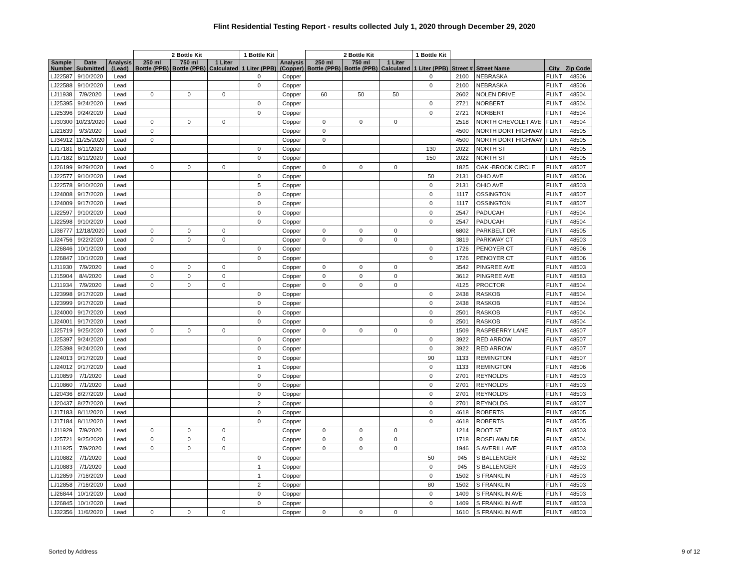Flint Residential Testing Report - results collected July 1, 2020 through December 29, 2020
| | | | 2 Bottle Kit | | | 1 Bottle Kit | | 2 Bottle Kit | | | 1 Bottle Kit | | | | |
| --- | --- | --- | --- | --- | --- | --- | --- | --- | --- | --- | --- | --- | --- | --- | --- |
| Sample Number | Date Submitted | Analysis (Lead) | 250 ml Bottle (PPB) | 750 ml Bottle (PPB) | 1 Liter Calculated | 1 Liter (PPB) | Analysis (Copper) | 250 ml Bottle (PPB) | 750 ml Bottle (PPB) | 1 Liter Calculated | 1 Liter (PPB) | Street # | Street Name | City | Zip Code |
| LJ22587 | 9/10/2020 | Lead | | | | 0 | Copper | | | | 0 | 2100 | NEBRASKA | FLINT | 48506 |
| LJ22588 | 9/10/2020 | Lead | | | | 0 | Copper | | | | 0 | 2100 | NEBRASKA | FLINT | 48506 |
| LJ11938 | 7/9/2020 | Lead | 0 | 0 | 0 | | Copper | 60 | 50 | 50 | | 2602 | NOLEN DRIVE | FLINT | 48504 |
| LJ25395 | 9/24/2020 | Lead | | | | 0 | Copper | | | | 0 | 2721 | NORBERT | FLINT | 48504 |
| LJ25396 | 9/24/2020 | Lead | | | | 0 | Copper | | | | 0 | 2721 | NORBERT | FLINT | 48504 |
| LJ30300 | 10/23/2020 | Lead | 0 | 0 | 0 | | Copper | 0 | 0 | 0 | | 2518 | NORTH CHEVOLET AVE | FLINT | 48504 |
| LJ21639 | 9/3/2020 | Lead | 0 | | | | Copper | 0 | | | | 4500 | NORTH DORT HIGHWAY | FLINT | 48505 |
| LJ34912 | 11/25/2020 | Lead | 0 | | | | Copper | 0 | | | | 4500 | NORTH DORT HIGHWAY | FLINT | 48505 |
| LJ17181 | 8/11/2020 | Lead | | | | 0 | Copper | | | | 130 | 2022 | NORTH ST | FLINT | 48505 |
| LJ17182 | 8/11/2020 | Lead | | | | 0 | Copper | | | | 150 | 2022 | NORTH ST | FLINT | 48505 |
| LJ26199 | 9/29/2020 | Lead | 0 | 0 | 0 | | Copper | 0 | 0 | 0 | | 1825 | OAK -BROOK CIRCLE | FLINT | 48507 |
| LJ22577 | 9/10/2020 | Lead | | | | 0 | Copper | | | | 50 | 2131 | OHIO AVE | FLINT | 48506 |
| LJ22578 | 9/10/2020 | Lead | | | | 5 | Copper | | | | 0 | 2131 | OHIO AVE | FLINT | 48503 |
| LJ24008 | 9/17/2020 | Lead | | | | 0 | Copper | | | | 0 | 1117 | OSSINGTON | FLINT | 48507 |
| LJ24009 | 9/17/2020 | Lead | | | | 0 | Copper | | | | 0 | 1117 | OSSINGTON | FLINT | 48507 |
| LJ22597 | 9/10/2020 | Lead | | | | 0 | Copper | | | | 0 | 2547 | PADUCAH | FLINT | 48504 |
| LJ22598 | 9/10/2020 | Lead | | | | 0 | Copper | | | | 0 | 2547 | PADUCAH | FLINT | 48504 |
| LJ38777 | 12/18/2020 | Lead | 0 | 0 | 0 | | Copper | 0 | 0 | 0 | | 6802 | PARKBELT DR | FLINT | 48505 |
| LJ24756 | 9/22/2020 | Lead | 0 | 0 | 0 | | Copper | 0 | 0 | 0 | | 3819 | PARKWAY CT | FLINT | 48503 |
| LJ26846 | 10/1/2020 | Lead | | | | 0 | Copper | | | | 0 | 1726 | PENOYER CT | FLINT | 48506 |
| LJ26847 | 10/1/2020 | Lead | | | | 0 | Copper | | | | 0 | 1726 | PENOYER CT | FLINT | 48506 |
| LJ11930 | 7/9/2020 | Lead | 0 | 0 | 0 | | Copper | 0 | 0 | 0 | | 3542 | PINGREE AVE | FLINT | 48503 |
| LJ15904 | 8/4/2020 | Lead | 0 | 0 | 0 | | Copper | 0 | 0 | 0 | | 3612 | PINGREE AVE | FLINT | 48583 |
| LJ11934 | 7/9/2020 | Lead | 0 | 0 | 0 | | Copper | 0 | 0 | 0 | | 4125 | PROCTOR | FLINT | 48504 |
| LJ23998 | 9/17/2020 | Lead | | | | 0 | Copper | | | | 0 | 2438 | RASKOB | FLINT | 48504 |
| LJ23999 | 9/17/2020 | Lead | | | | 0 | Copper | | | | 0 | 2438 | RASKOB | FLINT | 48504 |
| LJ24000 | 9/17/2020 | Lead | | | | 0 | Copper | | | | 0 | 2501 | RASKOB | FLINT | 48504 |
| LJ24001 | 9/17/2020 | Lead | | | | 0 | Copper | | | | 0 | 2501 | RASKOB | FLINT | 48504 |
| LJ25719 | 9/25/2020 | Lead | 0 | 0 | 0 | | Copper | 0 | 0 | 0 | | 1509 | RASPBERRY LANE | FLINT | 48507 |
| LJ25397 | 9/24/2020 | Lead | | | | 0 | Copper | | | | 0 | 3922 | RED ARROW | FLINT | 48507 |
| LJ25398 | 9/24/2020 | Lead | | | | 0 | Copper | | | | 0 | 3922 | RED ARROW | FLINT | 48507 |
| LJ24013 | 9/17/2020 | Lead | | | | 0 | Copper | | | | 90 | 1133 | REMINGTON | FLINT | 48507 |
| LJ24012 | 9/17/2020 | Lead | | | | 1 | Copper | | | | 0 | 1133 | REMINGTON | FLINT | 48506 |
| LJ10859 | 7/1/2020 | Lead | | | | 0 | Copper | | | | 0 | 2701 | REYNOLDS | FLINT | 48503 |
| LJ10860 | 7/1/2020 | Lead | | | | 0 | Copper | | | | 0 | 2701 | REYNOLDS | FLINT | 48503 |
| LJ20436 | 8/27/2020 | Lead | | | | 0 | Copper | | | | 0 | 2701 | REYNOLDS | FLINT | 48503 |
| LJ20437 | 8/27/2020 | Lead | | | | 2 | Copper | | | | 0 | 2701 | REYNOLDS | FLINT | 48507 |
| LJ17183 | 8/11/2020 | Lead | | | | 0 | Copper | | | | 0 | 4618 | ROBERTS | FLINT | 48505 |
| LJ17184 | 8/11/2020 | Lead | | | | 0 | Copper | | | | 0 | 4618 | ROBERTS | FLINT | 48505 |
| LJ11929 | 7/9/2020 | Lead | 0 | 0 | 0 | | Copper | 0 | 0 | 0 | | 1214 | ROOT ST | FLINT | 48503 |
| LJ25721 | 9/25/2020 | Lead | 0 | 0 | 0 | | Copper | 0 | 0 | 0 | | 1718 | ROSELAWN DR | FLINT | 48504 |
| LJ11925 | 7/9/2020 | Lead | 0 | 0 | 0 | | Copper | 0 | 0 | 0 | | 1946 | S AVERILL AVE | FLINT | 48503 |
| LJ10882 | 7/1/2020 | Lead | | | | 0 | Copper | | | | 50 | 945 | S BALLENGER | FLINT | 48532 |
| LJ10883 | 7/1/2020 | Lead | | | | 1 | Copper | | | | 0 | 945 | S BALLENGER | FLINT | 48503 |
| LJ12859 | 7/16/2020 | Lead | | | | 1 | Copper | | | | 0 | 1502 | S FRANKLIN | FLINT | 48503 |
| LJ12858 | 7/16/2020 | Lead | | | | 2 | Copper | | | | 80 | 1502 | S FRANKLIN | FLINT | 48503 |
| LJ26844 | 10/1/2020 | Lead | | | | 0 | Copper | | | | 0 | 1409 | S FRANKLIN AVE | FLINT | 48503 |
| LJ26845 | 10/1/2020 | Lead | | | | 0 | Copper | | | | 0 | 1409 | S FRANKLIN AVE | FLINT | 48503 |
| LJ32356 | 11/6/2020 | Lead | 0 | 0 | 0 | | Copper | 0 | 0 | 0 | | 1610 | S FRANKLIN AVE | FLINT | 48503 |
Sorted by Address 9 of 12